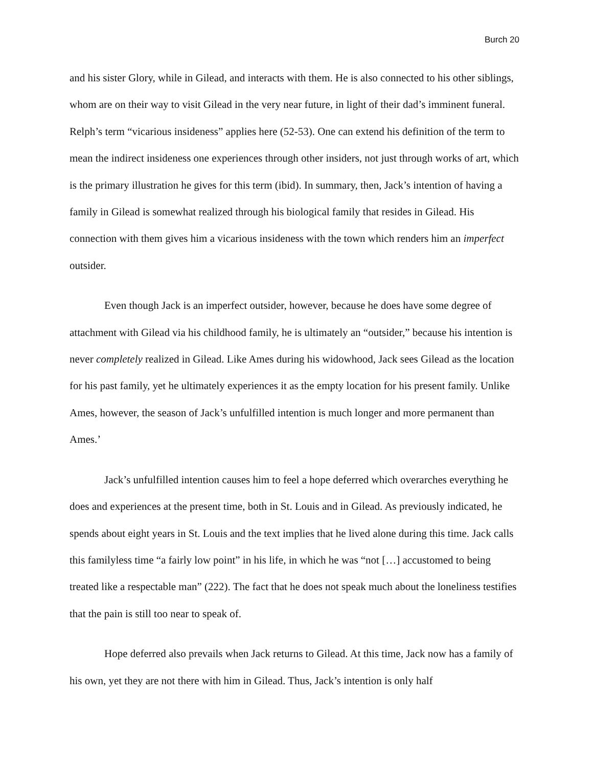Burch 20
and his sister Glory, while in Gilead, and interacts with them. He is also connected to his other siblings, whom are on their way to visit Gilead in the very near future, in light of their dad’s imminent funeral. Relph’s term “vicarious insideness” applies here (52-53). One can extend his definition of the term to mean the indirect insideness one experiences through other insiders, not just through works of art, which is the primary illustration he gives for this term (ibid). In summary, then, Jack’s intention of having a family in Gilead is somewhat realized through his biological family that resides in Gilead. His connection with them gives him a vicarious insideness with the town which renders him an imperfect outsider.
Even though Jack is an imperfect outsider, however, because he does have some degree of attachment with Gilead via his childhood family, he is ultimately an “outsider,” because his intention is never completely realized in Gilead. Like Ames during his widowhood, Jack sees Gilead as the location for his past family, yet he ultimately experiences it as the empty location for his present family. Unlike Ames, however, the season of Jack’s unfulfilled intention is much longer and more permanent than Ames.’
Jack’s unfulfilled intention causes him to feel a hope deferred which overarches everything he does and experiences at the present time, both in St. Louis and in Gilead. As previously indicated, he spends about eight years in St. Louis and the text implies that he lived alone during this time. Jack calls this familyless time “a fairly low point” in his life, in which he was “not […] accustomed to being treated like a respectable man” (222). The fact that he does not speak much about the loneliness testifies that the pain is still too near to speak of.
Hope deferred also prevails when Jack returns to Gilead. At this time, Jack now has a family of his own, yet they are not there with him in Gilead. Thus, Jack’s intention is only half